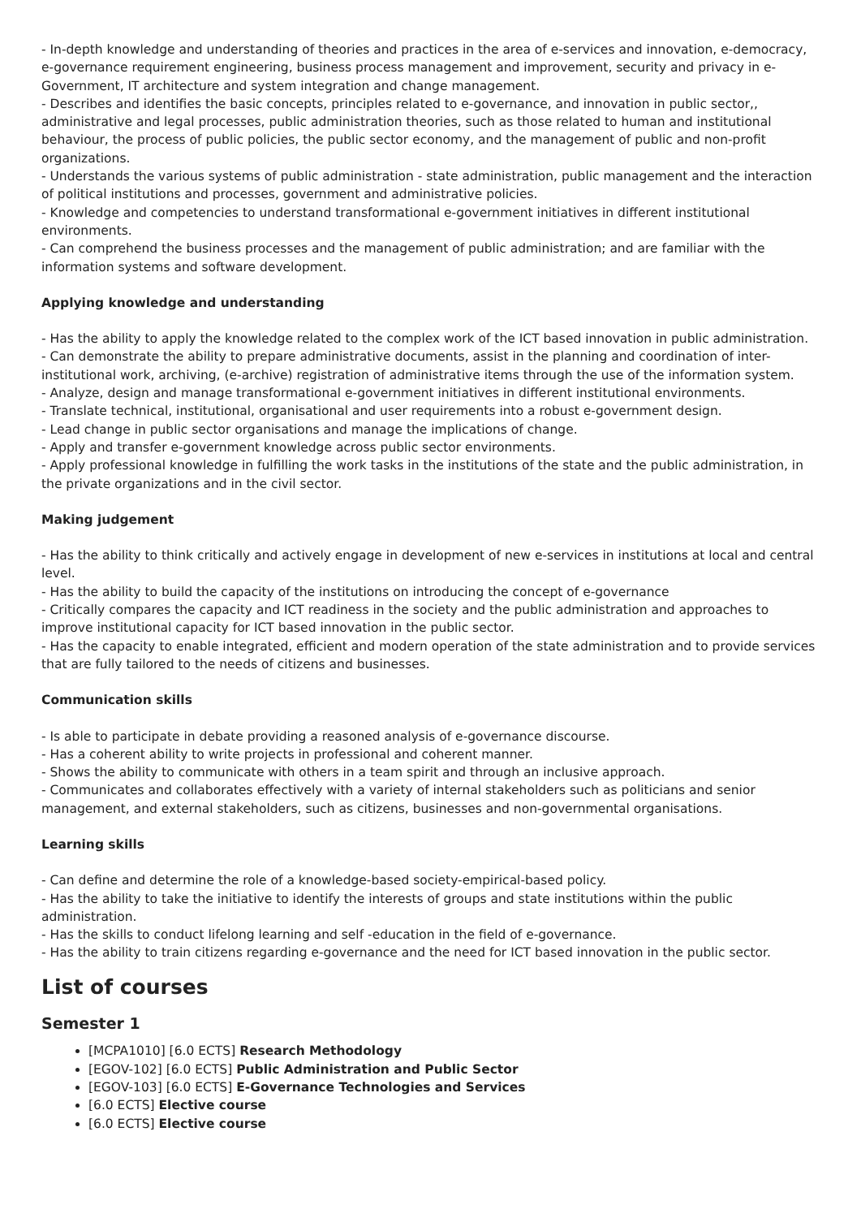- In-depth knowledge and understanding of theories and practices in the area of e-services and innovation, e-democracy, e-governance requirement engineering, business process management and improvement, security and privacy in e-Government, IT architecture and system integration and change management.
- Describes and identifies the basic concepts, principles related to e-governance, and innovation in public sector,, administrative and legal processes, public administration theories, such as those related to human and institutional behaviour, the process of public policies, the public sector economy, and the management of public and non-profit organizations.
- Understands the various systems of public administration - state administration, public management and the interaction of political institutions and processes, government and administrative policies.
- Knowledge and competencies to understand transformational e-government initiatives in different institutional environments.
- Can comprehend the business processes and the management of public administration; and are familiar with the information systems and software development.
Applying knowledge and understanding
- Has the ability to apply the knowledge related to the complex work of the ICT based innovation in public administration.
- Can demonstrate the ability to prepare administrative documents, assist in the planning and coordination of inter-institutional work, archiving, (e-archive) registration of administrative items through the use of the information system.
- Analyze, design and manage transformational e-government initiatives in different institutional environments.
- Translate technical, institutional, organisational and user requirements into a robust e-government design.
- Lead change in public sector organisations and manage the implications of change.
- Apply and transfer e-government knowledge across public sector environments.
- Apply professional knowledge in fulfilling the work tasks in the institutions of the state and the public administration, in the private organizations and in the civil sector.
Making judgement
- Has the ability to think critically and actively engage in development of new e-services in institutions at local and central level.
- Has the ability to build the capacity of the institutions on introducing the concept of e-governance
- Critically compares the capacity and ICT readiness in the society and the public administration and approaches to improve institutional capacity for ICT based innovation in the public sector.
- Has the capacity to enable integrated, efficient and modern operation of the state administration and to provide services that are fully tailored to the needs of citizens and businesses.
Communication skills
- Is able to participate in debate providing a reasoned analysis of e-governance discourse.
- Has a coherent ability to write projects in professional and coherent manner.
- Shows the ability to communicate with others in a team spirit and through an inclusive approach.
- Communicates and collaborates effectively with a variety of internal stakeholders such as politicians and senior management, and external stakeholders, such as citizens, businesses and non-governmental organisations.
Learning skills
- Can define and determine the role of a knowledge-based society-empirical-based policy.
- Has the ability to take the initiative to identify the interests of groups and state institutions within the public administration.
- Has the skills to conduct lifelong learning and self -education in the field of e-governance.
- Has the ability to train citizens regarding e-governance and the need for ICT based innovation in the public sector.
List of courses
Semester 1
[MCPA1010] [6.0 ECTS] Research Methodology
[EGOV-102] [6.0 ECTS] Public Administration and Public Sector
[EGOV-103] [6.0 ECTS] E-Governance Technologies and Services
[6.0 ECTS] Elective course
[6.0 ECTS] Elective course